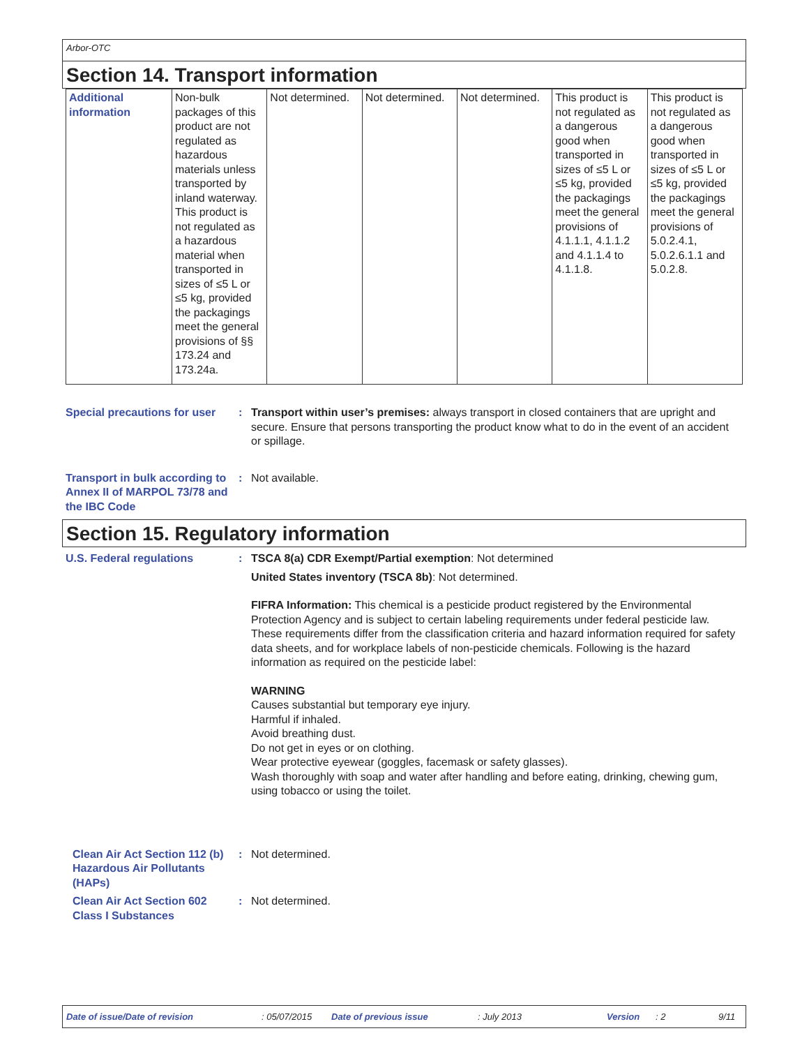Arbor-OTC
Section 14. Transport information
| Additional information | Non-bulk packages of this product are not regulated as hazardous materials unless transported by inland waterway. This product is not regulated as a hazardous material when transported in sizes of ≤5 L or ≤5 kg, provided the packagings meet the general provisions of §§ 173.24 and 173.24a. | Not determined. | Not determined. | Not determined. | This product is not regulated as a dangerous good when transported in sizes of ≤5 L or ≤5 kg, provided the packagings meet the general provisions of 4.1.1.1, 4.1.1.2 and 4.1.1.4 to 4.1.1.8. | This product is not regulated as a dangerous good when transported in sizes of ≤5 L or ≤5 kg, provided the packagings meet the general provisions of 5.0.2.4.1, 5.0.2.6.1.1 and 5.0.2.8. |
Special precautions for user
: Transport within user’s premises: always transport in closed containers that are upright and secure. Ensure that persons transporting the product know what to do in the event of an accident or spillage.
Transport in bulk according to Annex II of MARPOL 73/78 and the IBC Code
: Not available.
Section 15. Regulatory information
U.S. Federal regulations : TSCA 8(a) CDR Exempt/Partial exemption: Not determined
United States inventory (TSCA 8b): Not determined.
FIFRA Information: This chemical is a pesticide product registered by the Environmental Protection Agency and is subject to certain labeling requirements under federal pesticide law. These requirements differ from the classification criteria and hazard information required for safety data sheets, and for workplace labels of non-pesticide chemicals. Following is the hazard information as required on the pesticide label:
WARNING
Causes substantial but temporary eye injury.
Harmful if inhaled.
Avoid breathing dust.
Do not get in eyes or on clothing.
Wear protective eyewear (goggles, facemask or safety glasses).
Wash thoroughly with soap and water after handling and before eating, drinking, chewing gum, using tobacco or using the toilet.
Clean Air Act Section 112 (b) Hazardous Air Pollutants (HAPs)
: Not determined.
Clean Air Act Section 602 Class I Substances
: Not determined.
Date of issue/Date of revision: 05/07/2015 Date of previous issue: July 2013 Version: 2 9/11